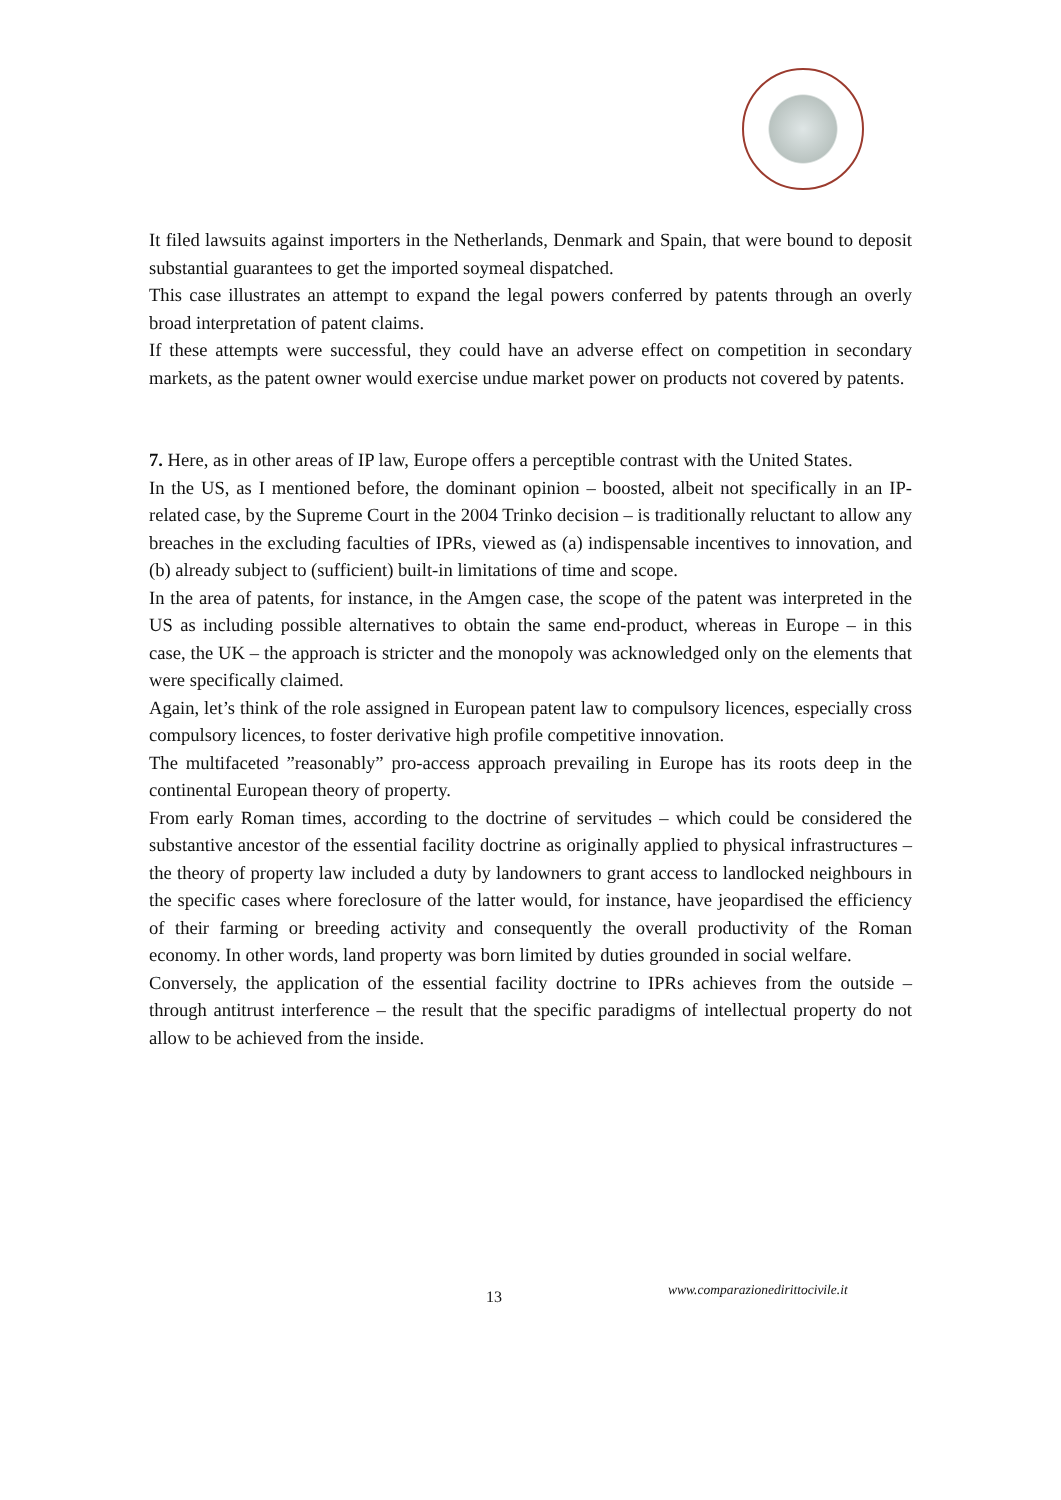It filed lawsuits against importers in the Netherlands, Denmark and Spain, that were bound to deposit substantial guarantees to get the imported soymeal dispatched.
This case illustrates an attempt to expand the legal powers conferred by patents through an overly broad interpretation of patent claims.
If these attempts were successful, they could have an adverse effect on competition in secondary markets, as the patent owner would exercise undue market power on products not covered by patents.
7. Here, as in other areas of IP law, Europe offers a perceptible contrast with the United States.
In the US, as I mentioned before, the dominant opinion – boosted, albeit not specifically in an IP-related case, by the Supreme Court in the 2004 Trinko decision – is traditionally reluctant to allow any breaches in the excluding faculties of IPRs, viewed as (a) indispensable incentives to innovation, and (b) already subject to (sufficient) built-in limitations of time and scope.
In the area of patents, for instance, in the Amgen case, the scope of the patent was interpreted in the US as including possible alternatives to obtain the same end-product, whereas in Europe – in this case, the UK – the approach is stricter and the monopoly was acknowledged only on the elements that were specifically claimed.
Again, let’s think of the role assigned in European patent law to compulsory licences, especially cross compulsory licences, to foster derivative high profile competitive innovation.
The multifaceted ”reasonably” pro-access approach prevailing in Europe has its roots deep in the continental European theory of property.
From early Roman times, according to the doctrine of servitudes – which could be considered the substantive ancestor of the essential facility doctrine as originally applied to physical infrastructures – the theory of property law included a duty by landowners to grant access to landlocked neighbours in the specific cases where foreclosure of the latter would, for instance, have jeopardised the efficiency of their farming or breeding activity and consequently the overall productivity of the Roman economy. In other words, land property was born limited by duties grounded in social welfare.
Conversely, the application of the essential facility doctrine to IPRs achieves from the outside – through antitrust interference – the result that the specific paradigms of intellectual property do not allow to be achieved from the inside.
13 www.comparazionedirittocivile.it